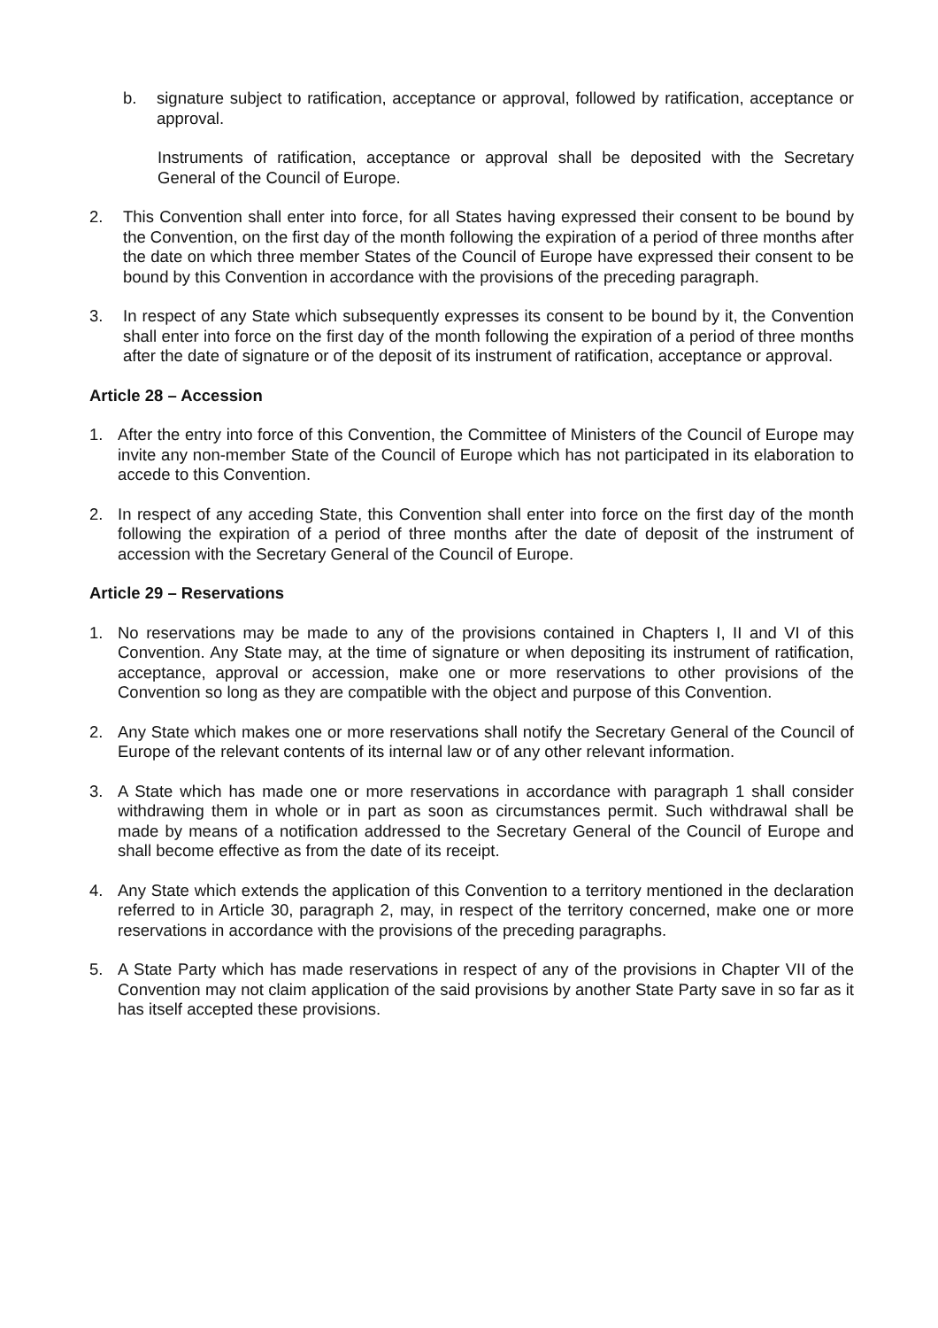b. signature subject to ratification, acceptance or approval, followed by ratification, acceptance or approval.
Instruments of ratification, acceptance or approval shall be deposited with the Secretary General of the Council of Europe.
2. This Convention shall enter into force, for all States having expressed their consent to be bound by the Convention, on the first day of the month following the expiration of a period of three months after the date on which three member States of the Council of Europe have expressed their consent to be bound by this Convention in accordance with the provisions of the preceding paragraph.
3. In respect of any State which subsequently expresses its consent to be bound by it, the Convention shall enter into force on the first day of the month following the expiration of a period of three months after the date of signature or of the deposit of its instrument of ratification, acceptance or approval.
Article 28 – Accession
1. After the entry into force of this Convention, the Committee of Ministers of the Council of Europe may invite any non-member State of the Council of Europe which has not participated in its elaboration to accede to this Convention.
2. In respect of any acceding State, this Convention shall enter into force on the first day of the month following the expiration of a period of three months after the date of deposit of the instrument of accession with the Secretary General of the Council of Europe.
Article 29 – Reservations
1. No reservations may be made to any of the provisions contained in Chapters I, II and VI of this Convention. Any State may, at the time of signature or when depositing its instrument of ratification, acceptance, approval or accession, make one or more reservations to other provisions of the Convention so long as they are compatible with the object and purpose of this Convention.
2. Any State which makes one or more reservations shall notify the Secretary General of the Council of Europe of the relevant contents of its internal law or of any other relevant information.
3. A State which has made one or more reservations in accordance with paragraph 1 shall consider withdrawing them in whole or in part as soon as circumstances permit. Such withdrawal shall be made by means of a notification addressed to the Secretary General of the Council of Europe and shall become effective as from the date of its receipt.
4. Any State which extends the application of this Convention to a territory mentioned in the declaration referred to in Article 30, paragraph 2, may, in respect of the territory concerned, make one or more reservations in accordance with the provisions of the preceding paragraphs.
5. A State Party which has made reservations in respect of any of the provisions in Chapter VII of the Convention may not claim application of the said provisions by another State Party save in so far as it has itself accepted these provisions.